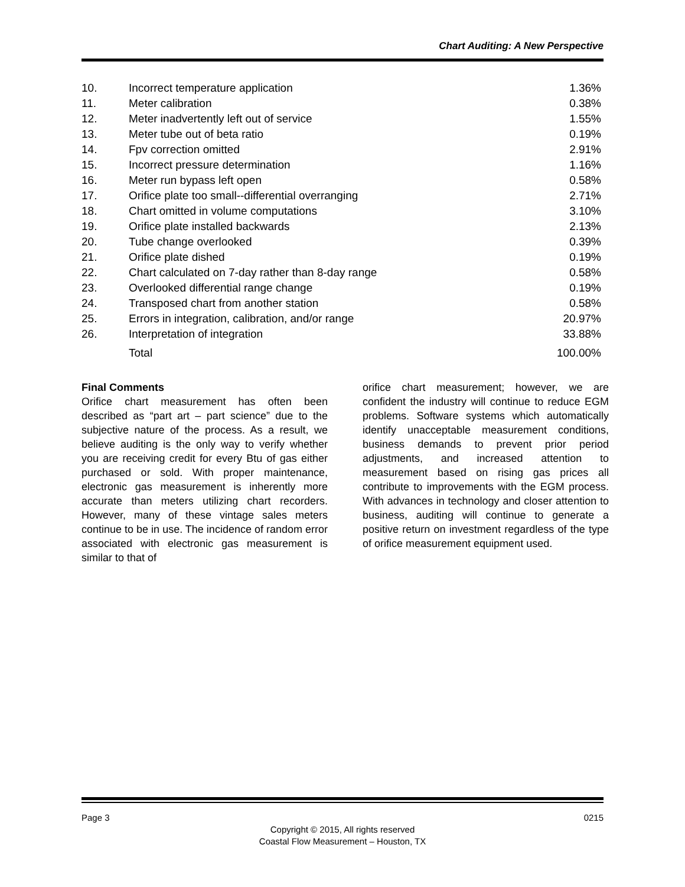Chart Auditing: A New Perspective
| 10. | Incorrect temperature application | 1.36% |
| 11. | Meter calibration | 0.38% |
| 12. | Meter inadvertently left out of service | 1.55% |
| 13. | Meter tube out of beta ratio | 0.19% |
| 14. | Fpv correction omitted | 2.91% |
| 15. | Incorrect pressure determination | 1.16% |
| 16. | Meter run bypass left open | 0.58% |
| 17. | Orifice plate too small--differential overranging | 2.71% |
| 18. | Chart omitted in volume computations | 3.10% |
| 19. | Orifice plate installed backwards | 2.13% |
| 20. | Tube change overlooked | 0.39% |
| 21. | Orifice plate dished | 0.19% |
| 22. | Chart calculated on 7-day rather than 8-day range | 0.58% |
| 23. | Overlooked differential range change | 0.19% |
| 24. | Transposed chart from another station | 0.58% |
| 25. | Errors in integration, calibration, and/or range | 20.97% |
| 26. | Interpretation of integration | 33.88% |
| | Total | 100.00% |
Final Comments
Orifice chart measurement has often been described as “part art – part science” due to the subjective nature of the process. As a result, we believe auditing is the only way to verify whether you are receiving credit for every Btu of gas either purchased or sold. With proper maintenance, electronic gas measurement is inherently more accurate than meters utilizing chart recorders. However, many of these vintage sales meters continue to be in use. The incidence of random error associated with electronic gas measurement is similar to that of
orifice chart measurement; however, we are confident the industry will continue to reduce EGM problems. Software systems which automatically identify unacceptable measurement conditions, business demands to prevent prior period adjustments, and increased attention to measurement based on rising gas prices all contribute to improvements with the EGM process. With advances in technology and closer attention to business, auditing will continue to generate a positive return on investment regardless of the type of orifice measurement equipment used.
Page 3 0215
Copyright © 2015, All rights reserved
Coastal Flow Measurement – Houston, TX